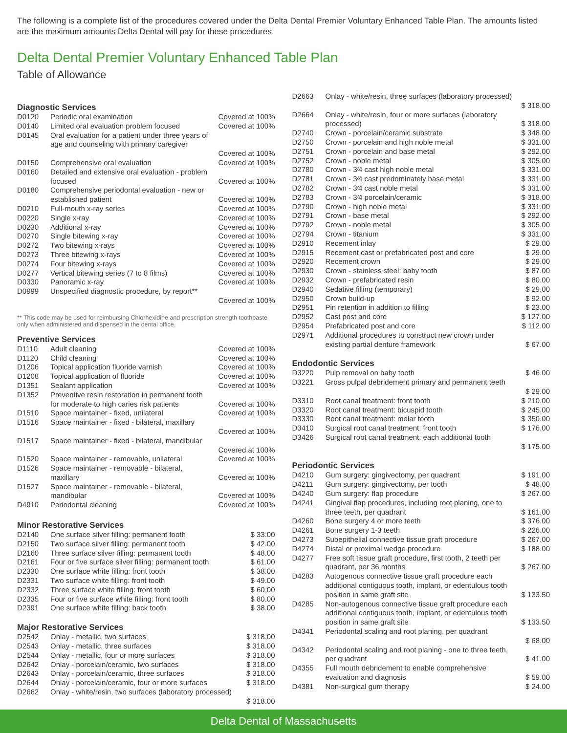The following is a complete list of the procedures covered under the Delta Dental Premier Voluntary Enhanced Table Plan. The amounts listed are the maximum amounts Delta Dental will pay for these procedures.
Delta Dental Premier Voluntary Enhanced Table Plan
Table of Allowance
Diagnostic Services
| D0120 | Periodic oral examination | Covered at 100% |
| D0140 | Limited oral evaluation problem focused | Covered at 100% |
| D0145 | Oral evaluation for a patient under three years of age and counseling with primary caregiver | Covered at 100% |
| D0150 | Comprehensive oral evaluation | Covered at 100% |
| D0160 | Detailed and extensive oral evaluation - problem focused | Covered at 100% |
| D0180 | Comprehensive periodontal evaluation - new or established patient | Covered at 100% |
| D0210 | Full-mouth x-ray series | Covered at 100% |
| D0220 | Single x-ray | Covered at 100% |
| D0230 | Additional x-ray | Covered at 100% |
| D0270 | Single bitewing x-ray | Covered at 100% |
| D0272 | Two bitewing x-rays | Covered at 100% |
| D0273 | Three bitewing x-rays | Covered at 100% |
| D0274 | Four bitewing x-rays | Covered at 100% |
| D0277 | Vertical bitewing series (7 to 8 films) | Covered at 100% |
| D0330 | Panoramic x-ray | Covered at 100% |
| D0999 | Unspecified diagnostic procedure, by report** | Covered at 100% |
** This code may be used for reimbursing Chlorhexidine and prescription strength toothpaste only when administered and dispensed in the dental office.
Preventive Services
| D1110 | Adult cleaning | Covered at 100% |
| D1120 | Child cleaning | Covered at 100% |
| D1206 | Topical application fluoride varnish | Covered at 100% |
| D1208 | Topical application of fluoride | Covered at 100% |
| D1351 | Sealant application | Covered at 100% |
| D1352 | Preventive resin restoration in permanent tooth for moderate to high caries risk patients | Covered at 100% |
| D1510 | Space maintainer - fixed, unilateral | Covered at 100% |
| D1516 | Space maintainer - fixed - bilateral, maxillary | Covered at 100% |
| D1517 | Space maintainer - fixed - bilateral, mandibular | Covered at 100% |
| D1520 | Space maintainer - removable, unilateral | Covered at 100% |
| D1526 | Space maintainer - removable - bilateral, maxillary | Covered at 100% |
| D1527 | Space maintainer - removable - bilateral, mandibular | Covered at 100% |
| D4910 | Periodontal cleaning | Covered at 100% |
Minor Restorative Services
| D2140 | One surface silver filling: permanent tooth | $ 33.00 |
| D2150 | Two surface silver filling: permanent tooth | $ 42.00 |
| D2160 | Three surface silver filling: permanent tooth | $ 48.00 |
| D2161 | Four or five surface silver filling: permanent tooth | $ 61.00 |
| D2330 | One surface white filling: front tooth | $ 38.00 |
| D2331 | Two surface white filling: front tooth | $ 49.00 |
| D2332 | Three surface white filling: front tooth | $ 60.00 |
| D2335 | Four or five surface white filling: front tooth | $ 80.00 |
| D2391 | One surface white filling: back tooth | $ 38.00 |
Major Restorative Services
| D2542 | Onlay - metallic, two surfaces | $ 318.00 |
| D2543 | Onlay - metallic, three surfaces | $ 318.00 |
| D2544 | Onlay - metallic, four or more surfaces | $ 318.00 |
| D2642 | Onlay - porcelain/ceramic, two surfaces | $ 318.00 |
| D2643 | Onlay - porcelain/ceramic, three surfaces | $ 318.00 |
| D2644 | Onlay - porcelain/ceramic, four or more surfaces | $ 318.00 |
| D2662 | Onlay - white/resin, two surfaces (laboratory processed) | $ 318.00 |
| D2663 | Onlay - white/resin, three surfaces (laboratory processed) | $ 318.00 |
| D2664 | Onlay - white/resin, four or more surfaces (laboratory processed) | $ 318.00 |
| D2740 | Crown - porcelain/ceramic substrate | $ 348.00 |
| D2750 | Crown - porcelain and high noble metal | $ 331.00 |
| D2751 | Crown - porcelain and base metal | $ 292.00 |
| D2752 | Crown - noble metal | $ 305.00 |
| D2780 | Crown - 3⁄4 cast high noble metal | $ 331.00 |
| D2781 | Crown - 3⁄4 cast predominately base metal | $ 331.00 |
| D2782 | Crown - 3⁄4 cast noble metal | $ 331.00 |
| D2783 | Crown - 3⁄4 porcelain/ceramic | $ 318.00 |
| D2790 | Crown - high noble metal | $ 331.00 |
| D2791 | Crown - base metal | $ 292.00 |
| D2792 | Crown - noble metal | $ 305.00 |
| D2794 | Crown - titanium | $ 331.00 |
| D2910 | Recement inlay | $ 29.00 |
| D2915 | Recement cast or prefabricated post and core | $ 29.00 |
| D2920 | Recement crown | $ 29.00 |
| D2930 | Crown - stainless steel: baby tooth | $ 87.00 |
| D2932 | Crown - prefabricated resin | $ 80.00 |
| D2940 | Sedative filling (temporary) | $ 29.00 |
| D2950 | Crown build-up | $ 92.00 |
| D2951 | Pin retention in addition to filling | $ 23.00 |
| D2952 | Cast post and core | $ 127.00 |
| D2954 | Prefabricated post and core | $ 112.00 |
| D2971 | Additional procedures to construct new crown under existing partial denture framework | $ 67.00 |
Endodontic Services
| D3220 | Pulp removal on baby tooth | $ 46.00 |
| D3221 | Gross pulpal debridement primary and permanent teeth | $ 29.00 |
| D3310 | Root canal treatment: front tooth | $ 210.00 |
| D3320 | Root canal treatment: bicuspid tooth | $ 245.00 |
| D3330 | Root canal treatment: molar tooth | $ 350.00 |
| D3410 | Surgical root canal treatment: front tooth | $ 176.00 |
| D3426 | Surgical root canal treatment: each additional tooth | $ 175.00 |
Periodontic Services
| D4210 | Gum surgery: gingivectomy, per quadrant | $ 191.00 |
| D4211 | Gum surgery: gingivectomy, per tooth | $ 48.00 |
| D4240 | Gum surgery: flap procedure | $ 267.00 |
| D4241 | Gingival flap procedures, including root planing, one to three teeth, per quadrant | $ 161.00 |
| D4260 | Bone surgery 4 or more teeth | $ 376.00 |
| D4261 | Bone surgery 1-3 teeth | $ 226.00 |
| D4273 | Subepithelial connective tissue graft procedure | $ 267.00 |
| D4274 | Distal or proximal wedge procedure | $ 188.00 |
| D4277 | Free soft tissue graft procedure, first tooth, 2 teeth per quadrant, per 36 months | $ 267.00 |
| D4283 | Autogenous connective tissue graft procedure each additional contiguous tooth, implant, or edentulous tooth position in same graft site | $ 133.50 |
| D4285 | Non-autogenous connective tissue graft procedure each additional contiguous tooth, implant, or edentulous tooth position in same graft site | $ 133.50 |
| D4341 | Periodontal scaling and root planing, per quadrant | $ 68.00 |
| D4342 | Periodontal scaling and root planing - one to three teeth, per quadrant | $ 41.00 |
| D4355 | Full mouth debridement to enable comprehensive evaluation and diagnosis | $ 59.00 |
| D4381 | Non-surgical gum therapy | $ 24.00 |
Delta Dental of Massachusetts